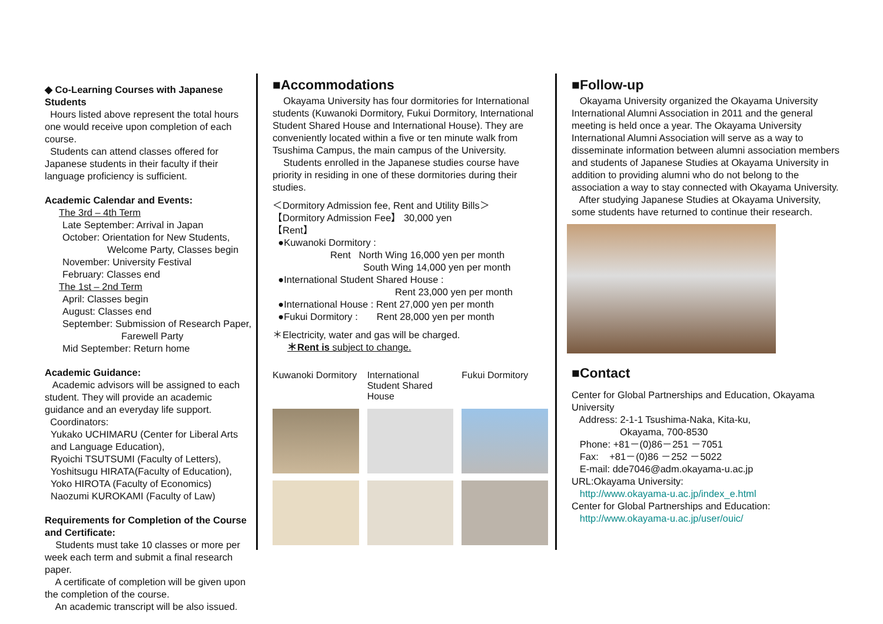◆ Co-Learning Courses with Japanese Students
Hours listed above represent the total hours one would receive upon completion of each course.
Students can attend classes offered for Japanese students in their faculty if their language proficiency is sufficient.
Academic Calendar and Events:
The 3rd – 4th Term
Late September: Arrival in Japan
October: Orientation for New Students,
Welcome Party, Classes begin
November: University Festival
February: Classes end
The 1st – 2nd Term
April: Classes begin
August: Classes end
September: Submission of Research Paper,
Farewell Party
Mid September: Return home
Academic Guidance:
Academic advisors will be assigned to each student. They will provide an academic guidance and an everyday life support.
Coordinators:
Yukako UCHIMARU (Center for Liberal Arts and Language Education),
Ryoichi TSUTSUMI (Faculty of Letters),
Yoshitsugu HIRATA(Faculty of Education),
Yoko HIROTA (Faculty of Economics)
Naozumi KUROKAMI (Faculty of Law)
Requirements for Completion of the Course and Certificate:
Students must take 10 classes or more per week each term and submit a final research paper.
A certificate of completion will be given upon the completion of the course.
An academic transcript will be also issued.
■Accommodations
Okayama University has four dormitories for International students (Kuwanoki Dormitory, Fukui Dormitory, International Student Shared House and International House). They are conveniently located within a five or ten minute walk from Tsushima Campus, the main campus of the University.
Students enrolled in the Japanese studies course have priority in residing in one of these dormitories during their studies.
＜Dormitory Admission fee, Rent and Utility Bills＞
【Dormitory Admission Fee】 30,000 yen
【Rent】
●Kuwanoki Dormitory :
Rent North Wing 16,000 yen per month
South Wing 14,000 yen per month
●International Student Shared House :
Rent 23,000 yen per month
●International House : Rent 27,000 yen per month
●Fukui Dormitory : Rent 28,000 yen per month
＊Electricity, water and gas will be charged.
＊Rent is subject to change.
Kuwanoki Dormitory
International Student Shared House
Fukui Dormitory
■Follow-up
Okayama University organized the Okayama University International Alumni Association in 2011 and the general meeting is held once a year. The Okayama University International Alumni Association will serve as a way to disseminate information between alumni association members and students of Japanese Studies at Okayama University in addition to providing alumni who do not belong to the association a way to stay connected with Okayama University.
After studying Japanese Studies at Okayama University, some students have returned to continue their research.
■Contact
Center for Global Partnerships and Education, Okayama University
Address: 2-1-1 Tsushima-Naka, Kita-ku,
Okayama, 700-8530
Phone: +81－(0)86－251 －7051
Fax: +81－(0)86 －252 －5022
E-mail: dde7046@adm.okayama-u.ac.jp
URL:Okayama University:
http://www.okayama-u.ac.jp/index_e.html
Center for Global Partnerships and Education:
http://www.okayama-u.ac.jp/user/ouic/